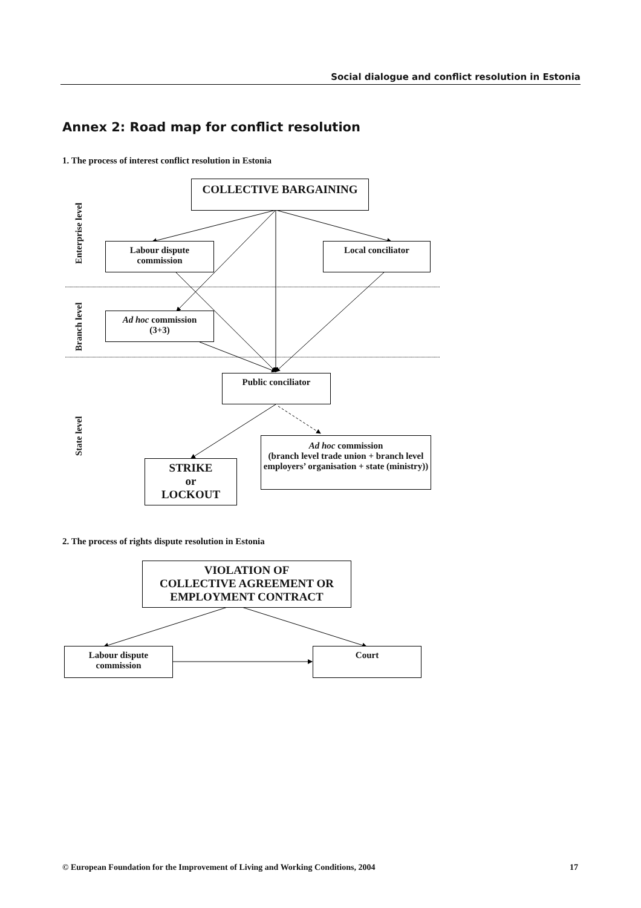Social dialogue and conflict resolution in Estonia
Annex 2: Road map for conflict resolution
1. The process of interest conflict resolution in Estonia
COLLECTIVE BARGAINING
Labour dispute
commission
Local conciliator
Ad hoc commission
(3+3)
Public conciliator
Ad hoc commission
(branch level trade union + branch level employers’ organisation + state (ministry))
STRIKE
or
LOCKOUT
Enterprise level
Branch level
State level
2. The process of rights dispute resolution in Estonia
VIOLATION OF
COLLECTIVE AGREEMENT OR
EMPLOYMENT CONTRACT
Labour dispute
commission
Court
© European Foundation for the Improvement of Living and Working Conditions, 2004
17